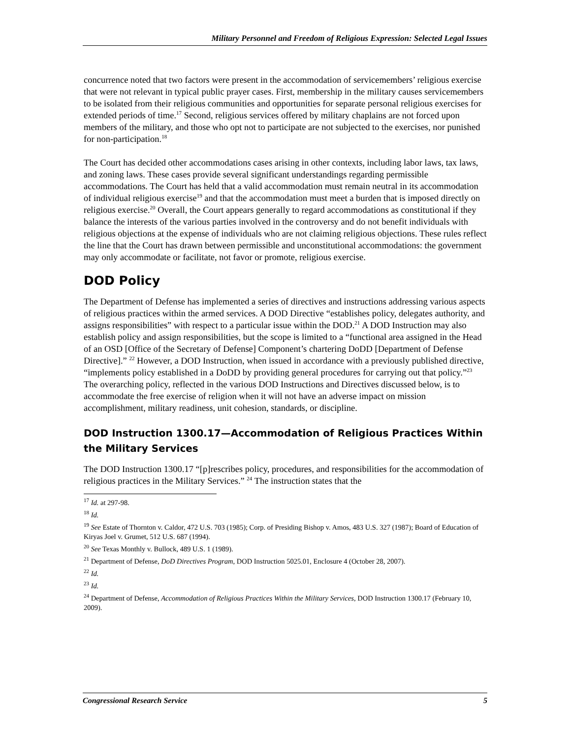Military Personnel and Freedom of Religious Expression: Selected Legal Issues
concurrence noted that two factors were present in the accommodation of servicemembers’ religious exercise that were not relevant in typical public prayer cases. First, membership in the military causes servicemembers to be isolated from their religious communities and opportunities for separate personal religious exercises for extended periods of time.<sup>17</sup> Second, religious services offered by military chaplains are not forced upon members of the military, and those who opt not to participate are not subjected to the exercises, nor punished for non-participation.<sup>18</sup>
The Court has decided other accommodations cases arising in other contexts, including labor laws, tax laws, and zoning laws. These cases provide several significant understandings regarding permissible accommodations. The Court has held that a valid accommodation must remain neutral in its accommodation of individual religious exercise<sup>19</sup> and that the accommodation must meet a burden that is imposed directly on religious exercise.<sup>20</sup> Overall, the Court appears generally to regard accommodations as constitutional if they balance the interests of the various parties involved in the controversy and do not benefit individuals with religious objections at the expense of individuals who are not claiming religious objections. These rules reflect the line that the Court has drawn between permissible and unconstitutional accommodations: the government may only accommodate or facilitate, not favor or promote, religious exercise.
DOD Policy
The Department of Defense has implemented a series of directives and instructions addressing various aspects of religious practices within the armed services. A DOD Directive “establishes policy, delegates authority, and assigns responsibilities” with respect to a particular issue within the DOD.<sup>21</sup> A DOD Instruction may also establish policy and assign responsibilities, but the scope is limited to a “functional area assigned in the Head of an OSD [Office of the Secretary of Defense] Component’s chartering DoDD [Department of Defense Directive].” <sup>22</sup> However, a DOD Instruction, when issued in accordance with a previously published directive, “implements policy established in a DoDD by providing general procedures for carrying out that policy.”<sup>23</sup> The overarching policy, reflected in the various DOD Instructions and Directives discussed below, is to accommodate the free exercise of religion when it will not have an adverse impact on mission accomplishment, military readiness, unit cohesion, standards, or discipline.
DOD Instruction 1300.17—Accommodation of Religious Practices Within the Military Services
The DOD Instruction 1300.17 “[p]rescribes policy, procedures, and responsibilities for the accommodation of religious practices in the Military Services.” <sup>24</sup> The instruction states that the
<sup>17</sup> Id. at 297-98.
<sup>18</sup> Id.
<sup>19</sup> See Estate of Thornton v. Caldor, 472 U.S. 703 (1985); Corp. of Presiding Bishop v. Amos, 483 U.S. 327 (1987); Board of Education of Kiryas Joel v. Grumet, 512 U.S. 687 (1994).
<sup>20</sup> See Texas Monthly v. Bullock, 489 U.S. 1 (1989).
<sup>21</sup> Department of Defense, DoD Directives Program, DOD Instruction 5025.01, Enclosure 4 (October 28, 2007).
<sup>22</sup> Id.
<sup>23</sup> Id.
<sup>24</sup> Department of Defense, Accommodation of Religious Practices Within the Military Services, DOD Instruction 1300.17 (February 10, 2009).
Congressional Research Service 5